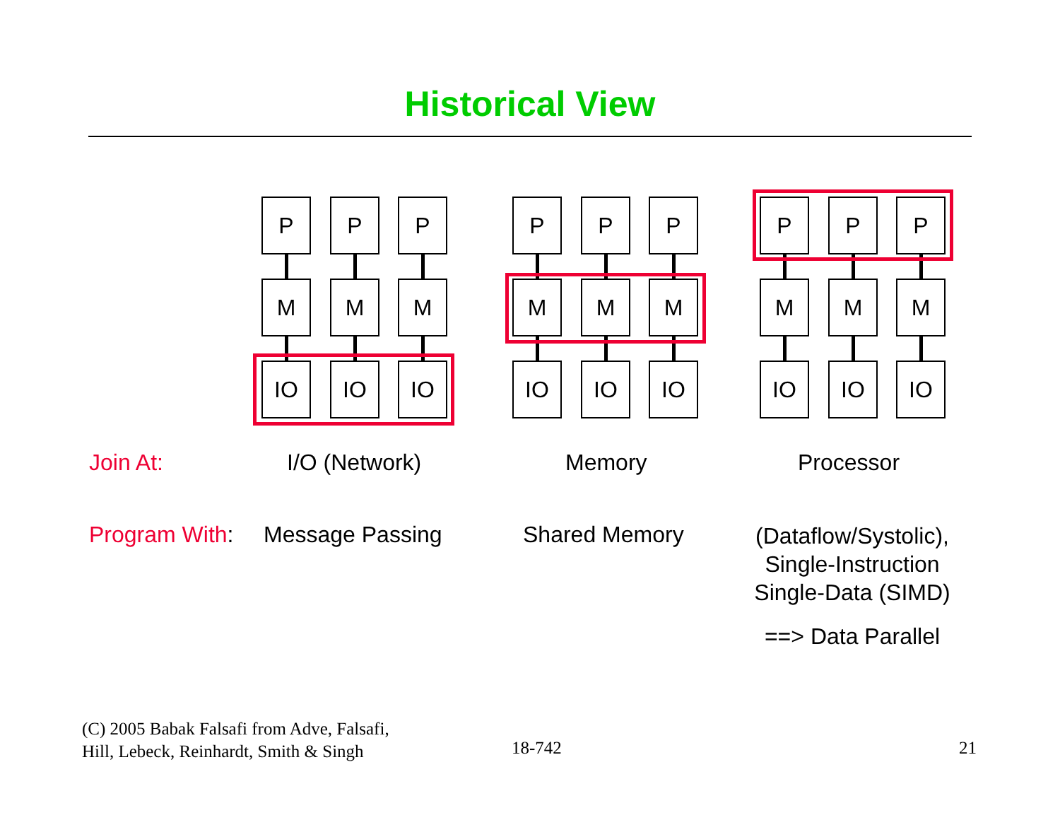Historical View
P P P
M M M
IO IO IO
P P P
M M M
IO IO IO
P P P
M M M
IO IO IO
Join At: I/O (Network) Memory Processor
Program With: Message Passing Shared Memory (Dataflow/Systolic), Single-Instruction Single-Data (SIMD)
==> Data Parallel
(C) 2005 Babak Falsafi from Adve, Falsafi,
Hill, Lebeck, Reinhardt, Smith & Singh
18-742 21